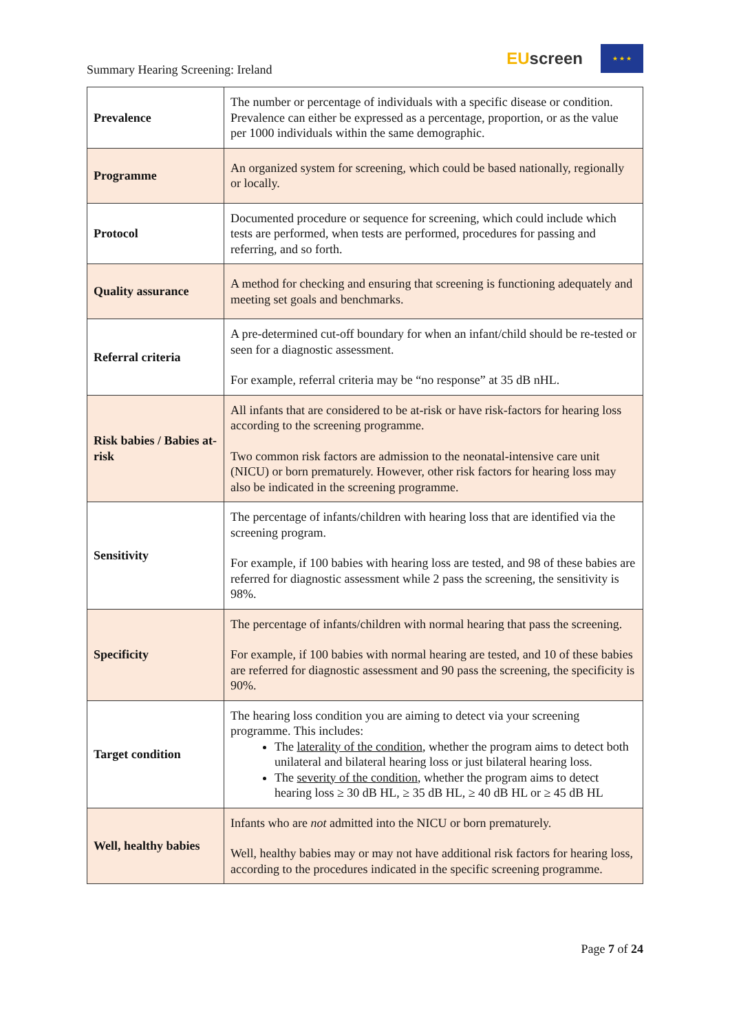Summary Hearing Screening: Ireland
EUscreen
★ ★ ★
| Prevalence | The number or percentage of individuals with a specific disease or condition. Prevalence can either be expressed as a percentage, proportion, or as the value per 1000 individuals within the same demographic. |
| Programme | An organized system for screening, which could be based nationally, regionally or locally. |
| Protocol | Documented procedure or sequence for screening, which could include which tests are performed, when tests are performed, procedures for passing and referring, and so forth. |
| Quality assurance | A method for checking and ensuring that screening is functioning adequately and meeting set goals and benchmarks. |
| Referral criteria | A pre-determined cut-off boundary for when an infant/child should be re-tested or seen for a diagnostic assessment. For example, referral criteria may be “no response” at 35 dB nHL. |
| Risk babies / Babies at-risk | All infants that are considered to be at-risk or have risk-factors for hearing loss according to the screening programme. Two common risk factors are admission to the neonatal-intensive care unit (NICU) or born prematurely. However, other risk factors for hearing loss may also be indicated in the screening programme. |
| Sensitivity | The percentage of infants/children with hearing loss that are identified via the screening program. For example, if 100 babies with hearing loss are tested, and 98 of these babies are referred for diagnostic assessment while 2 pass the screening, the sensitivity is 98%. |
| Specificity | The percentage of infants/children with normal hearing that pass the screening. For example, if 100 babies with normal hearing are tested, and 10 of these babies are referred for diagnostic assessment and 90 pass the screening, the specificity is 90%. |
| Target condition | The hearing loss condition you are aiming to detect via your screening programme. This includes: The laterality of the condition , whether the program aims to detect both unilateral and bilateral hearing loss or just bilateral hearing loss. The severity of the condition , whether the program aims to detect hearing loss ≥ 30 dB HL, ≥ 35 dB HL, ≥ 40 dB HL or ≥ 45 dB HL |
| Well, healthy babies | Infants who are not admitted into the NICU or born prematurely. Well, healthy babies may or may not have additional risk factors for hearing loss, according to the procedures indicated in the specific screening programme. |
Page 7 of 24